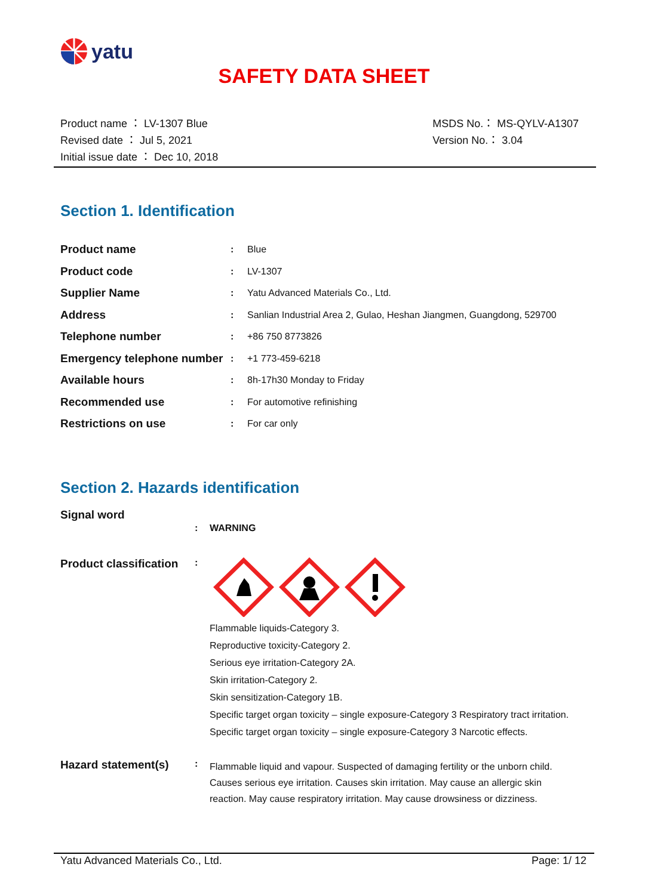yatu
SAFETY DATA SHEET
Product name ： LV-1307 Blue
Revised date ： Jul 5, 2021
Initial issue date ： Dec 10, 2018
MSDS No.： MS-QYLV-A1307
Version No.： 3.04
Section 1. Identification
| Product name | : | Blue |
| Product code | : | LV-1307 |
| Supplier Name | : | Yatu Advanced Materials Co., Ltd. |
| Address | : | Sanlian Industrial Area 2, Gulao, Heshan Jiangmen, Guangdong, 529700 |
| Telephone number | : | +86 750 8773826 |
| Emergency telephone number | : | +1 773-459-6218 |
| Available hours | : | 8h-17h30 Monday to Friday |
| Recommended use | : | For automotive refinishing |
| Restrictions on use | : | For car only |
Section 2. Hazards identification
Signal word
: WARNING
Product classification
:
Flammable liquids-Category 3.
Reproductive toxicity-Category 2.
Serious eye irritation-Category 2A.
Skin irritation-Category 2.
Skin sensitization-Category 1B.
Specific target organ toxicity – single exposure-Category 3 Respiratory tract irritation.
Specific target organ toxicity – single exposure-Category 3 Narcotic effects.
Hazard statement(s)
:
Flammable liquid and vapour. Suspected of damaging fertility or the unborn child.
Causes serious eye irritation. Causes skin irritation. May cause an allergic skin
reaction. May cause respiratory irritation. May cause drowsiness or dizziness.
Yatu Advanced Materials Co., Ltd.
Page: 1/ 12